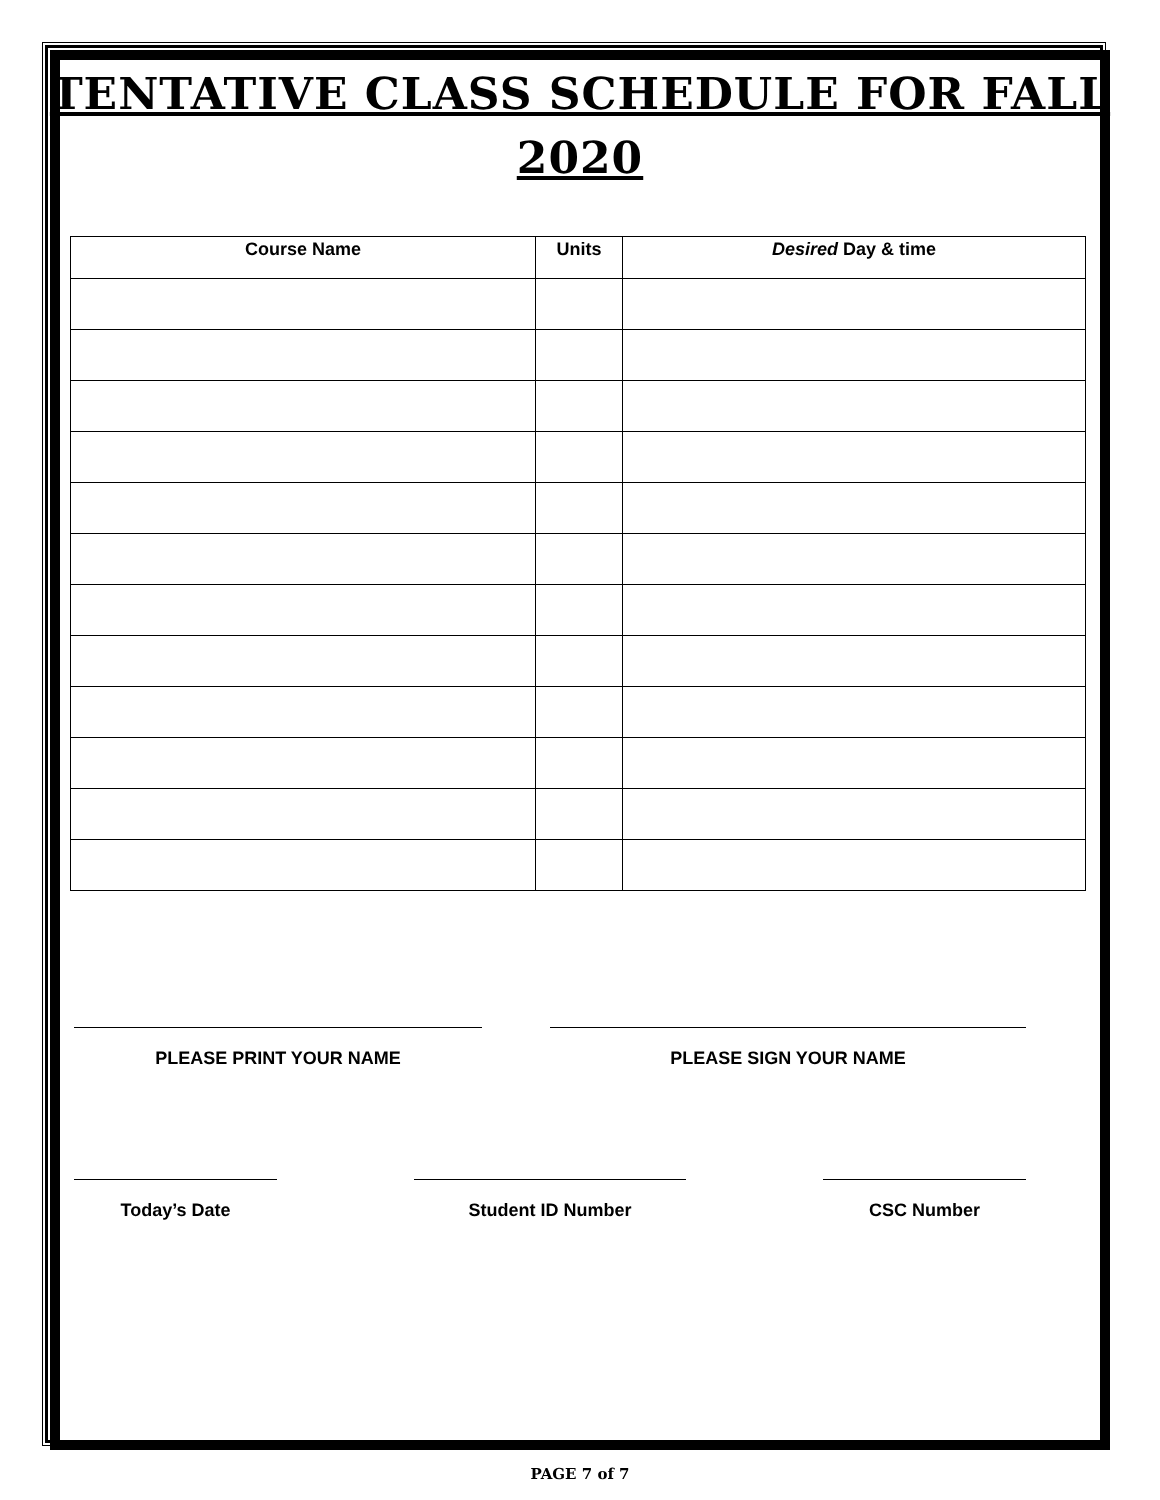TENTATIVE CLASS SCHEDULE FOR FALL
2020
| Course Name | Units | Desired Day & time |
| --- | --- | --- |
PLEASE PRINT YOUR NAME PLEASE SIGN YOUR NAME
Today’s Date Student ID Number CSC Number
PAGE 7 of 7